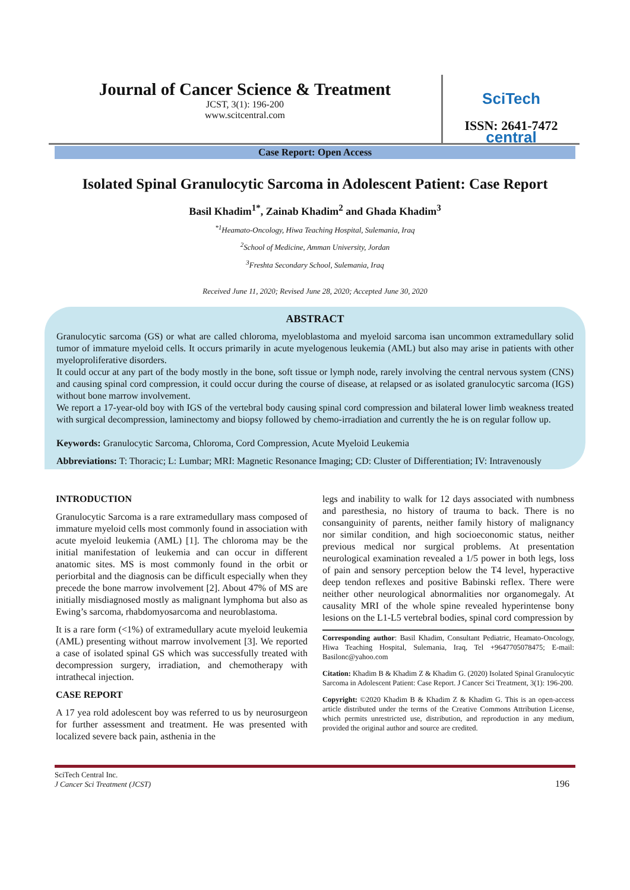Journal of Cancer Science & Treatment
JCST, 3(1): 196-200
www.scitcentral.com
SciTech central
ISSN: 2641-7472
Case Report: Open Access
Isolated Spinal Granulocytic Sarcoma in Adolescent Patient: Case Report
Basil Khadim<sup>1*</sup>, Zainab Khadim<sup>2</sup> and Ghada Khadim<sup>3</sup>
<sup>*1</sup>Heamato-Oncology, Hiwa Teaching Hospital, Sulemania, Iraq
<sup>2</sup> School of Medicine, Amman University, Jordan
<sup>3</sup> Freshta Secondary School, Sulemania, Iraq
Received June 11, 2020; Revised June 28, 2020; Accepted June 30, 2020
ABSTRACT
Granulocytic sarcoma (GS) or what are called chloroma, myeloblastoma and myeloid sarcoma isan uncommon extramedullary solid tumor of immature myeloid cells. It occurs primarily in acute myelogenous leukemia (AML) but also may arise in patients with other myeloproliferative disorders.
It could occur at any part of the body mostly in the bone, soft tissue or lymph node, rarely involving the central nervous system (CNS) and causing spinal cord compression, it could occur during the course of disease, at relapsed or as isolated granulocytic sarcoma (IGS) without bone marrow involvement.
We report a 17-year-old boy with IGS of the vertebral body causing spinal cord compression and bilateral lower limb weakness treated with surgical decompression, laminectomy and biopsy followed by chemo-irradiation and currently the he is on regular follow up.
Keywords: Granulocytic Sarcoma, Chloroma, Cord Compression, Acute Myeloid Leukemia
Abbreviations: T: Thoracic; L: Lumbar; MRI: Magnetic Resonance Imaging; CD: Cluster of Differentiation; IV: Intravenously
INTRODUCTION
Granulocytic Sarcoma is a rare extramedullary mass composed of immature myeloid cells most commonly found in association with acute myeloid leukemia (AML) [1]. The chloroma may be the initial manifestation of leukemia and can occur in different anatomic sites. MS is most commonly found in the orbit or periorbital and the diagnosis can be difficult especially when they precede the bone marrow involvement [2]. About 47% of MS are initially misdiagnosed mostly as malignant lymphoma but also as Ewing’s sarcoma, rhabdomyosarcoma and neuroblastoma.
It is a rare form (<1%) of extramedullary acute myeloid leukemia (AML) presenting without marrow involvement [3]. We reported a case of isolated spinal GS which was successfully treated with decompression surgery, irradiation, and chemotherapy with intrathecal injection.
CASE REPORT
A 17 yea rold adolescent boy was referred to us by neurosurgeon for further assessment and treatment. He was presented with localized severe back pain, asthenia in the
legs and inability to walk for 12 days associated with numbness and paresthesia, no history of trauma to back. There is no consanguinity of parents, neither family history of malignancy nor similar condition, and high socioeconomic status, neither previous medical nor surgical problems. At presentation neurological examination revealed a 1/5 power in both legs, loss of pain and sensory perception below the T4 level, hyperactive deep tendon reflexes and positive Babinski reflex. There were neither other neurological abnormalities nor organomegaly. At causality MRI of the whole spine revealed hyperintense bony lesions on the L1-L5 vertebral bodies, spinal cord compression by
Corresponding author: Basil Khadim, Consultant Pediatric, Heamato-Oncology, Hiwa Teaching Hospital, Sulemania, Iraq, Tel +9647705078475; E-mail: Basilonc@yahoo.com
Citation: Khadim B & Khadim Z & Khadim G. (2020) Isolated Spinal Granulocytic Sarcoma in Adolescent Patient: Case Report. J Cancer Sci Treatment, 3(1): 196-200.
Copyright: ©2020 Khadim B & Khadim Z & Khadim G. This is an open-access article distributed under the terms of the Creative Commons Attribution License, which permits unrestricted use, distribution, and reproduction in any medium, provided the original author and source are credited.
SciTech Central Inc.
J Cancer Sci Treatment (JCST)
196